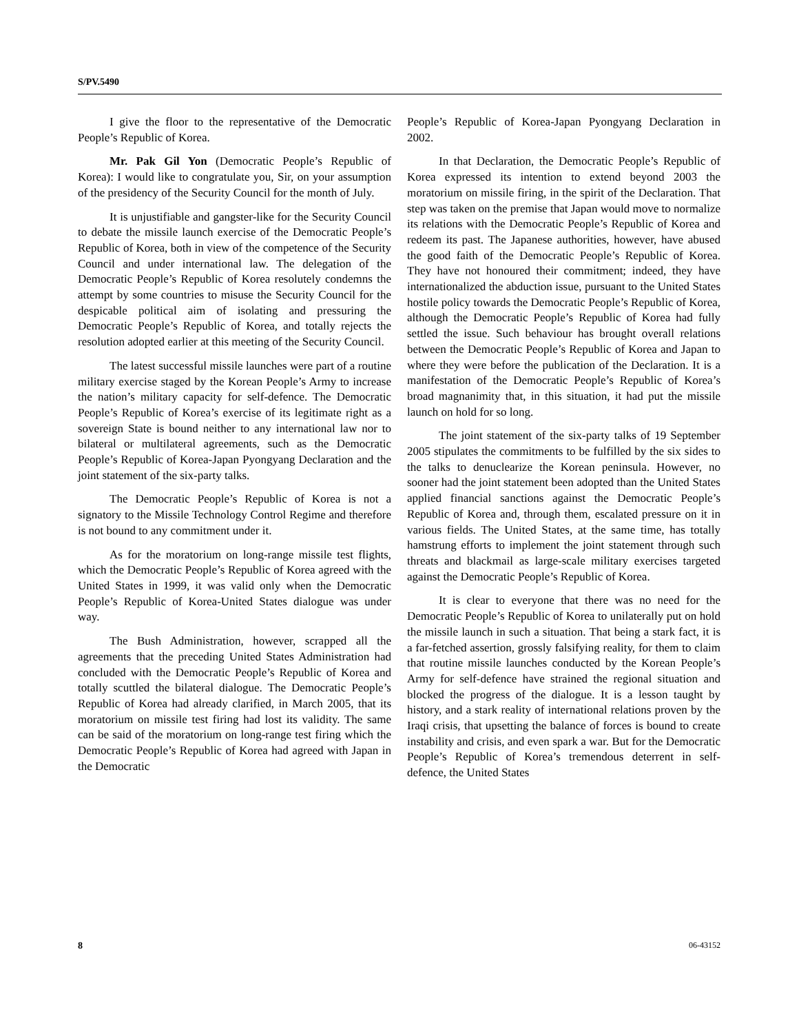S/PV.5490
I give the floor to the representative of the Democratic People’s Republic of Korea.
Mr. Pak Gil Yon (Democratic People’s Republic of Korea): I would like to congratulate you, Sir, on your assumption of the presidency of the Security Council for the month of July.
It is unjustifiable and gangster-like for the Security Council to debate the missile launch exercise of the Democratic People’s Republic of Korea, both in view of the competence of the Security Council and under international law. The delegation of the Democratic People’s Republic of Korea resolutely condemns the attempt by some countries to misuse the Security Council for the despicable political aim of isolating and pressuring the Democratic People’s Republic of Korea, and totally rejects the resolution adopted earlier at this meeting of the Security Council.
The latest successful missile launches were part of a routine military exercise staged by the Korean People’s Army to increase the nation’s military capacity for self-defence. The Democratic People’s Republic of Korea’s exercise of its legitimate right as a sovereign State is bound neither to any international law nor to bilateral or multilateral agreements, such as the Democratic People’s Republic of Korea-Japan Pyongyang Declaration and the joint statement of the six-party talks.
The Democratic People’s Republic of Korea is not a signatory to the Missile Technology Control Regime and therefore is not bound to any commitment under it.
As for the moratorium on long-range missile test flights, which the Democratic People’s Republic of Korea agreed with the United States in 1999, it was valid only when the Democratic People’s Republic of Korea-United States dialogue was under way.
The Bush Administration, however, scrapped all the agreements that the preceding United States Administration had concluded with the Democratic People’s Republic of Korea and totally scuttled the bilateral dialogue. The Democratic People’s Republic of Korea had already clarified, in March 2005, that its moratorium on missile test firing had lost its validity. The same can be said of the moratorium on long-range test firing which the Democratic People’s Republic of Korea had agreed with Japan in the Democratic
People’s Republic of Korea-Japan Pyongyang Declaration in 2002.
In that Declaration, the Democratic People’s Republic of Korea expressed its intention to extend beyond 2003 the moratorium on missile firing, in the spirit of the Declaration. That step was taken on the premise that Japan would move to normalize its relations with the Democratic People’s Republic of Korea and redeem its past. The Japanese authorities, however, have abused the good faith of the Democratic People’s Republic of Korea. They have not honoured their commitment; indeed, they have internationalized the abduction issue, pursuant to the United States hostile policy towards the Democratic People’s Republic of Korea, although the Democratic People’s Republic of Korea had fully settled the issue. Such behaviour has brought overall relations between the Democratic People’s Republic of Korea and Japan to where they were before the publication of the Declaration. It is a manifestation of the Democratic People’s Republic of Korea’s broad magnanimity that, in this situation, it had put the missile launch on hold for so long.
The joint statement of the six-party talks of 19 September 2005 stipulates the commitments to be fulfilled by the six sides to the talks to denuclearize the Korean peninsula. However, no sooner had the joint statement been adopted than the United States applied financial sanctions against the Democratic People’s Republic of Korea and, through them, escalated pressure on it in various fields. The United States, at the same time, has totally hamstrung efforts to implement the joint statement through such threats and blackmail as large-scale military exercises targeted against the Democratic People’s Republic of Korea.
It is clear to everyone that there was no need for the Democratic People’s Republic of Korea to unilaterally put on hold the missile launch in such a situation. That being a stark fact, it is a far-fetched assertion, grossly falsifying reality, for them to claim that routine missile launches conducted by the Korean People’s Army for self-defence have strained the regional situation and blocked the progress of the dialogue. It is a lesson taught by history, and a stark reality of international relations proven by the Iraqi crisis, that upsetting the balance of forces is bound to create instability and crisis, and even spark a war. But for the Democratic People’s Republic of Korea’s tremendous deterrent in self-defence, the United States
8 06-43152